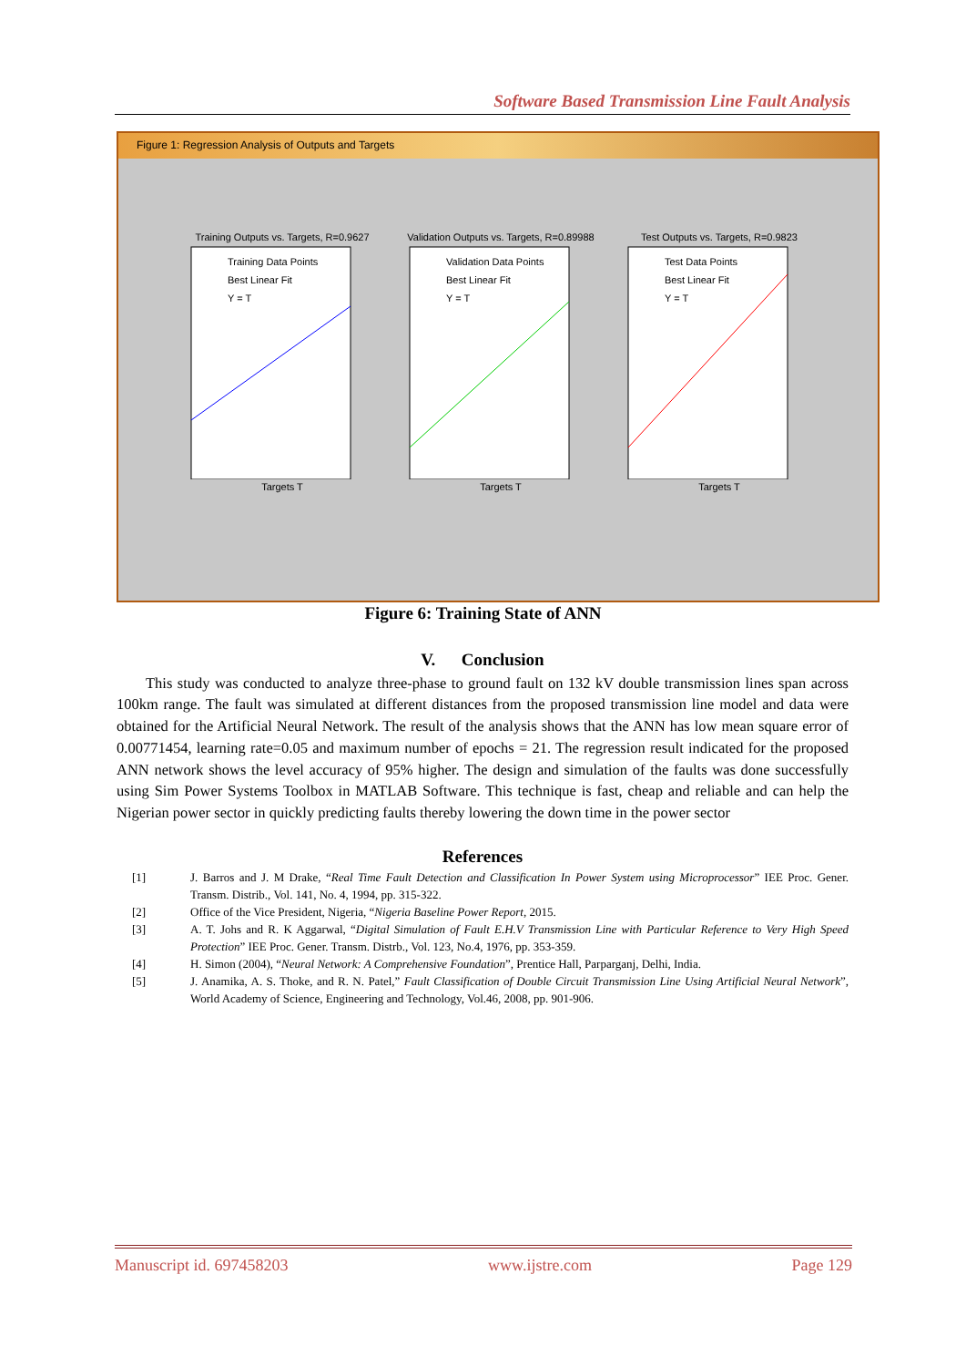Software Based Transmission Line Fault Analysis
Figure 1: Regression Analysis of Outputs and Targets
Training Outputs vs. Targets, R=0.9627
Training Data Points
Best Linear Fit
Y = T
Targets T
Validation Outputs vs. Targets, R=0.89988
Validation Data Points
Best Linear Fit
Y = T
Targets T
Test Outputs vs. Targets, R=0.9823
Test Data Points
Best Linear Fit
Y = T
Targets T
Figure 6: Training State of ANN
V. Conclusion
This study was conducted to analyze three-phase to ground fault on 132 kV double transmission lines span across 100km range. The fault was simulated at different distances from the proposed transmission line model and data were obtained for the Artificial Neural Network. The result of the analysis shows that the ANN has low mean square error of 0.00771454, learning rate=0.05 and maximum number of epochs = 21. The regression result indicated for the proposed ANN network shows the level accuracy of 95% higher. The design and simulation of the faults was done successfully using Sim Power Systems Toolbox in MATLAB Software. This technique is fast, cheap and reliable and can help the Nigerian power sector in quickly predicting faults thereby lowering the down time in the power sector
References
[1] J. Barros and J. M Drake, “Real Time Fault Detection and Classification In Power System using Microprocessor” IEE Proc. Gener. Transm. Distrib., Vol. 141, No. 4, 1994, pp. 315-322.
[2] Office of the Vice President, Nigeria, “Nigeria Baseline Power Report, 2015.
[3] A. T. Johs and R. K Aggarwal, “Digital Simulation of Fault E.H.V Transmission Line with Particular Reference to Very High Speed Protection” IEE Proc. Gener. Transm. Distrb., Vol. 123, No.4, 1976, pp. 353-359.
[4] H. Simon (2004), “Neural Network: A Comprehensive Foundation”, Prentice Hall, Parparganj, Delhi, India.
[5] J. Anamika, A. S. Thoke, and R. N. Patel,” Fault Classification of Double Circuit Transmission Line Using Artificial Neural Network”, World Academy of Science, Engineering and Technology, Vol.46, 2008, pp. 901-906.
Manuscript id. 697458203 www.ijstre.com Page 129